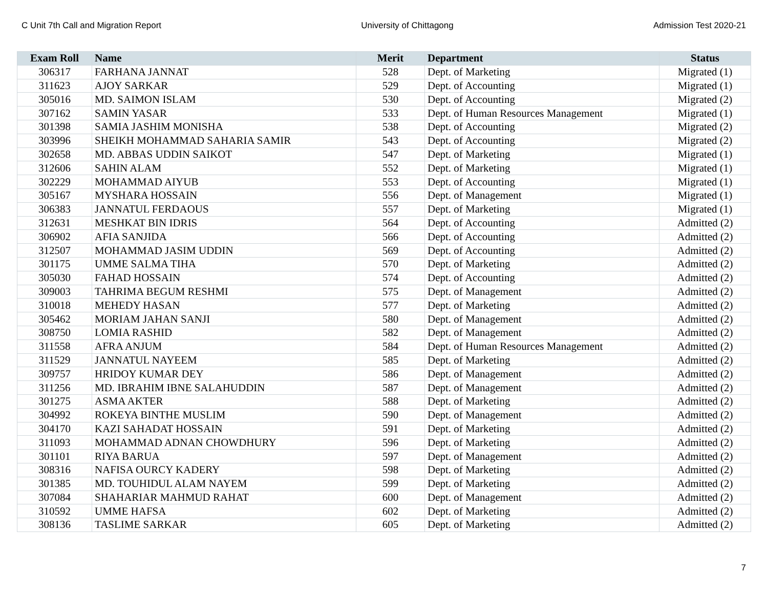C Unit 7th Call and Migration Report University of Chittagong Admission Test 2020-21
| Exam Roll | Name | Merit | Department | Status |
| --- | --- | --- | --- | --- |
| 306317 | FARHANA JANNAT | 528 | Dept. of Marketing | Migrated (1) |
| 311623 | AJOY SARKAR | 529 | Dept. of Accounting | Migrated (1) |
| 305016 | MD. SAIMON ISLAM | 530 | Dept. of Accounting | Migrated (2) |
| 307162 | SAMIN YASAR | 533 | Dept. of Human Resources Management | Migrated (1) |
| 301398 | SAMIA JASHIM MONISHA | 538 | Dept. of Accounting | Migrated (2) |
| 303996 | SHEIKH MOHAMMAD SAHARIA SAMIR | 543 | Dept. of Accounting | Migrated (2) |
| 302658 | MD. ABBAS UDDIN SAIKOT | 547 | Dept. of Marketing | Migrated (1) |
| 312606 | SAHIN ALAM | 552 | Dept. of Marketing | Migrated (1) |
| 302229 | MOHAMMAD AIYUB | 553 | Dept. of Accounting | Migrated (1) |
| 305167 | MYSHARA HOSSAIN | 556 | Dept. of Management | Migrated (1) |
| 306383 | JANNATUL FERDAOUS | 557 | Dept. of Marketing | Migrated (1) |
| 312631 | MESHKAT BIN IDRIS | 564 | Dept. of Accounting | Admitted (2) |
| 306902 | AFIA SANJIDA | 566 | Dept. of Accounting | Admitted (2) |
| 312507 | MOHAMMAD JASIM UDDIN | 569 | Dept. of Accounting | Admitted (2) |
| 301175 | UMME SALMA TIHA | 570 | Dept. of Marketing | Admitted (2) |
| 305030 | FAHAD HOSSAIN | 574 | Dept. of Accounting | Admitted (2) |
| 309003 | TAHRIMA BEGUM RESHMI | 575 | Dept. of Management | Admitted (2) |
| 310018 | MEHEDY HASAN | 577 | Dept. of Marketing | Admitted (2) |
| 305462 | MORIAM JAHAN SANJI | 580 | Dept. of Management | Admitted (2) |
| 308750 | LOMIA RASHID | 582 | Dept. of Management | Admitted (2) |
| 311558 | AFRA ANJUM | 584 | Dept. of Human Resources Management | Admitted (2) |
| 311529 | JANNATUL NAYEEM | 585 | Dept. of Marketing | Admitted (2) |
| 309757 | HRIDOY KUMAR DEY | 586 | Dept. of Management | Admitted (2) |
| 311256 | MD. IBRAHIM IBNE SALAHUDDIN | 587 | Dept. of Management | Admitted (2) |
| 301275 | ASMA AKTER | 588 | Dept. of Marketing | Admitted (2) |
| 304992 | ROKEYA BINTHE MUSLIM | 590 | Dept. of Management | Admitted (2) |
| 304170 | KAZI SAHADAT HOSSAIN | 591 | Dept. of Marketing | Admitted (2) |
| 311093 | MOHAMMAD ADNAN CHOWDHURY | 596 | Dept. of Marketing | Admitted (2) |
| 301101 | RIYA BARUA | 597 | Dept. of Management | Admitted (2) |
| 308316 | NAFISA OURCY KADERY | 598 | Dept. of Marketing | Admitted (2) |
| 301385 | MD. TOUHIDUL ALAM NAYEM | 599 | Dept. of Marketing | Admitted (2) |
| 307084 | SHAHARIAR MAHMUD RAHAT | 600 | Dept. of Management | Admitted (2) |
| 310592 | UMME HAFSA | 602 | Dept. of Marketing | Admitted (2) |
| 308136 | TASLIME SARKAR | 605 | Dept. of Marketing | Admitted (2) |
7